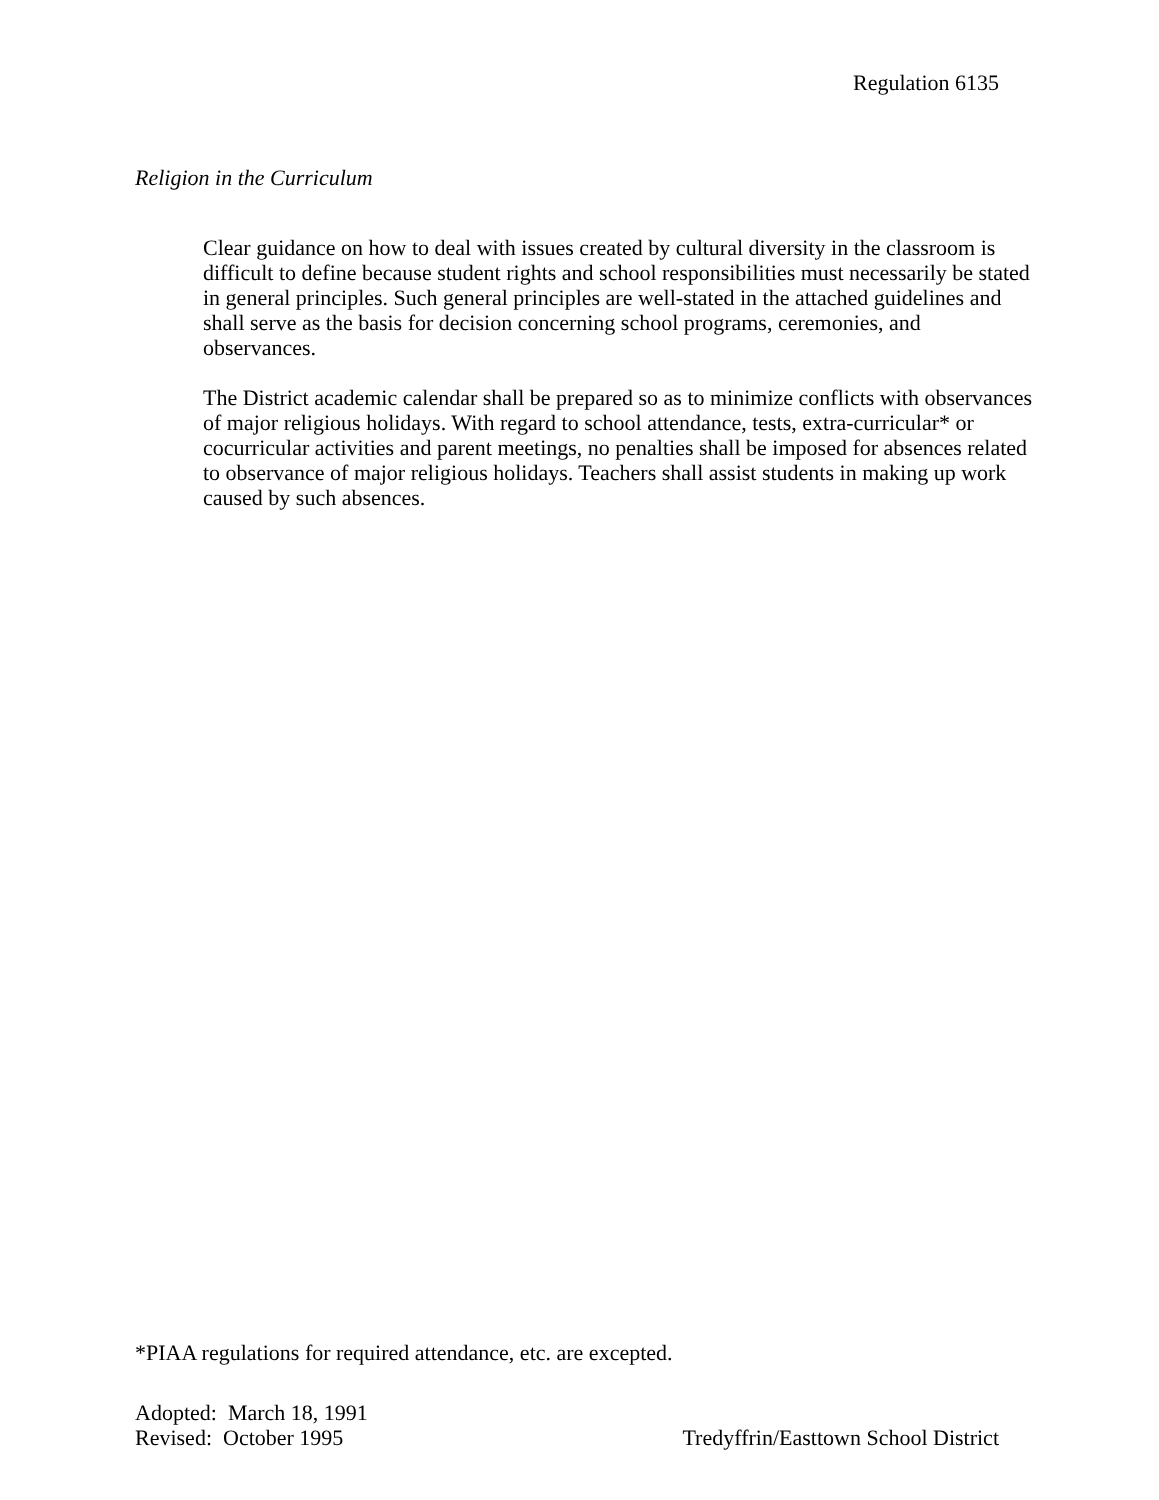Regulation 6135
Religion in the Curriculum
Clear guidance on how to deal with issues created by cultural diversity in the classroom is difficult to define because student rights and school responsibilities must necessarily be stated in general principles. Such general principles are well-stated in the attached guidelines and shall serve as the basis for decision concerning school programs, ceremonies, and observances.
The District academic calendar shall be prepared so as to minimize conflicts with observances of major religious holidays. With regard to school attendance, tests, extra-curricular* or cocurricular activities and parent meetings, no penalties shall be imposed for absences related to observance of major religious holidays. Teachers shall assist students in making up work caused by such absences.
*PIAA regulations for required attendance, etc. are excepted.
Adopted: March 18, 1991
Revised: October 1995 Tredyffrin/Easttown School District